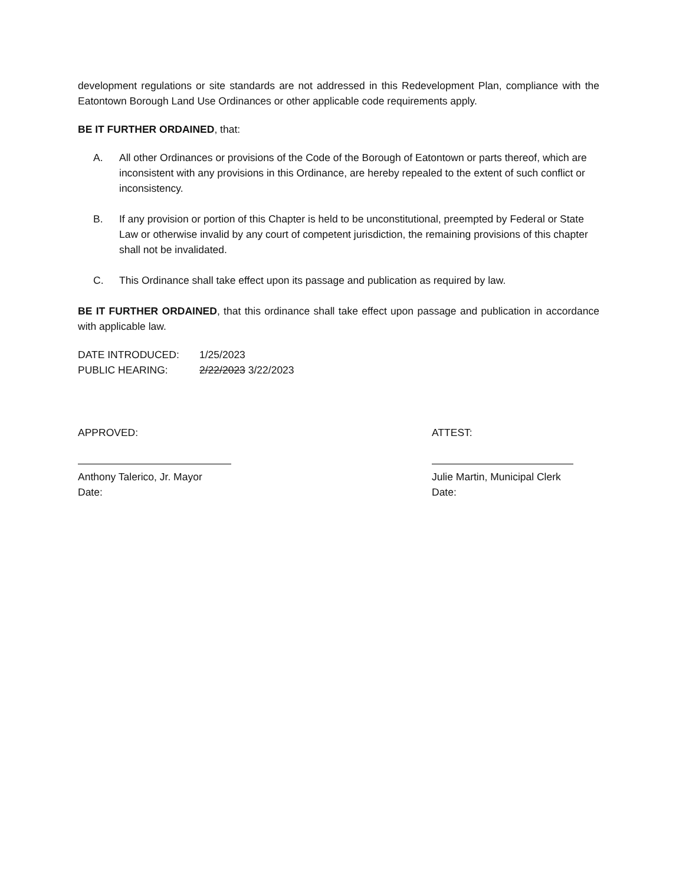development regulations or site standards are not addressed in this Redevelopment Plan, compliance with the Eatontown Borough Land Use Ordinances or other applicable code requirements apply.
BE IT FURTHER ORDAINED, that:
A. All other Ordinances or provisions of the Code of the Borough of Eatontown or parts thereof, which are inconsistent with any provisions in this Ordinance, are hereby repealed to the extent of such conflict or inconsistency.
B. If any provision or portion of this Chapter is held to be unconstitutional, preempted by Federal or State Law or otherwise invalid by any court of competent jurisdiction, the remaining provisions of this chapter shall not be invalidated.
C. This Ordinance shall take effect upon its passage and publication as required by law.
BE IT FURTHER ORDAINED, that this ordinance shall take effect upon passage and publication in accordance with applicable law.
DATE INTRODUCED: 1/25/2023
PUBLIC HEARING: 2/22/2023 3/22/2023
APPROVED:
Anthony Talerico, Jr. Mayor
Date:
ATTEST:
Julie Martin, Municipal Clerk
Date: